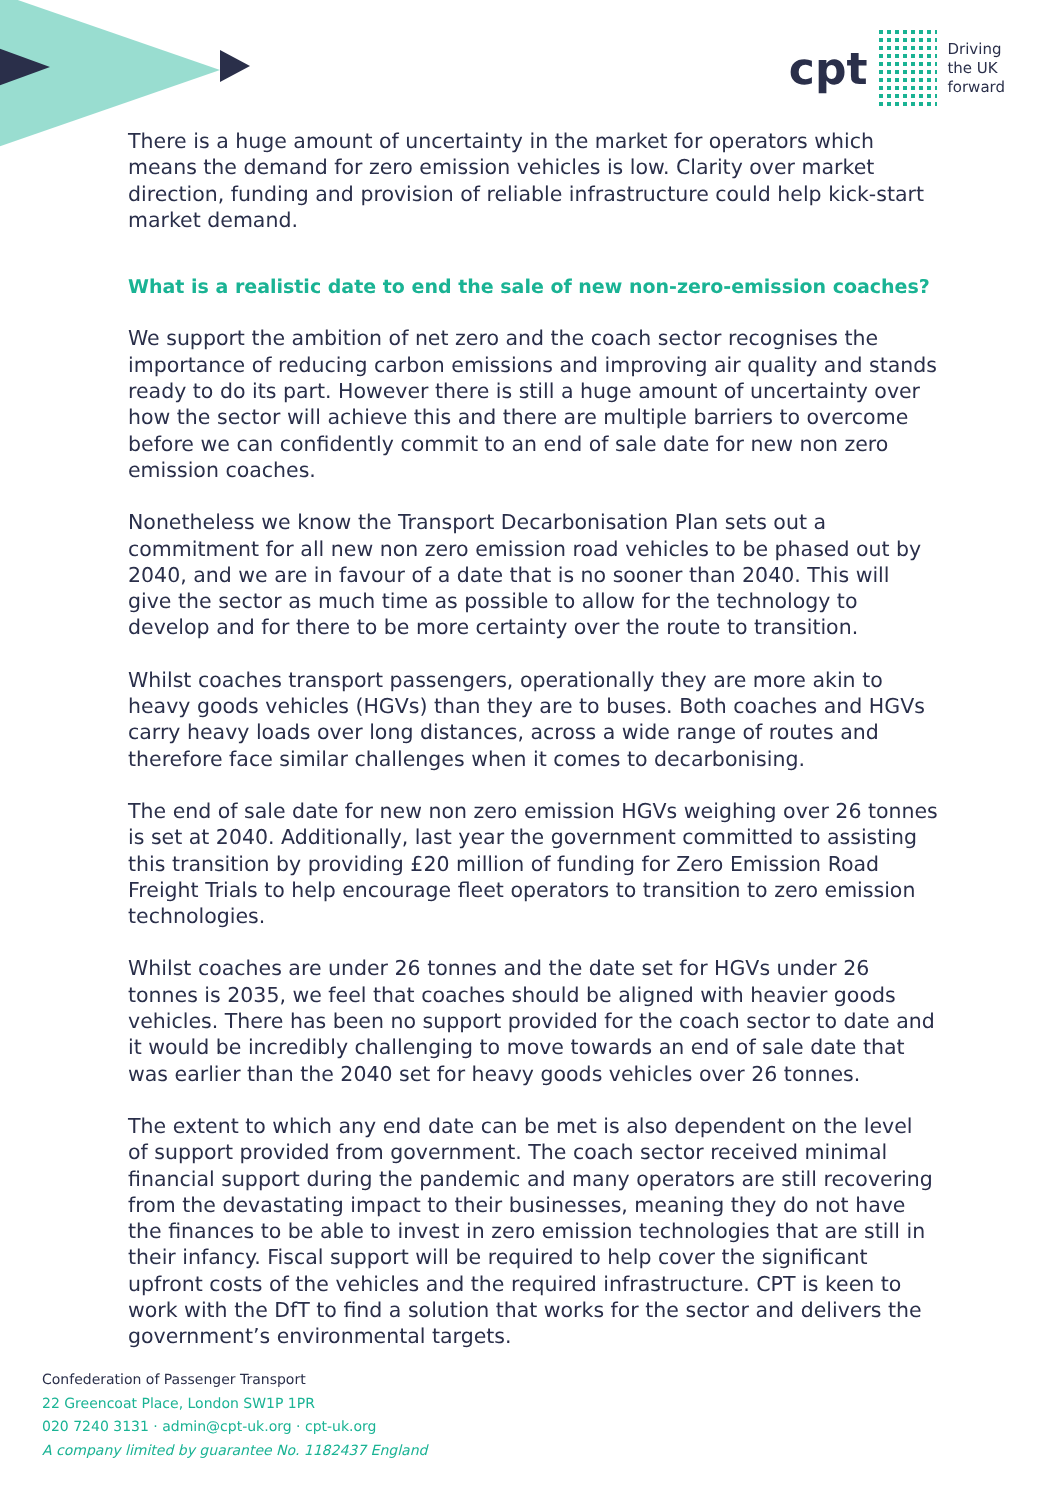cpt
Driving
the UK
forward
There is a huge amount of uncertainty in the market for operators which means the demand for zero emission vehicles is low. Clarity over market direction, funding and provision of reliable infrastructure could help kick-start market demand.
What is a realistic date to end the sale of new non-zero-emission coaches?
We support the ambition of net zero and the coach sector recognises the importance of reducing carbon emissions and improving air quality and stands ready to do its part. However there is still a huge amount of uncertainty over how the sector will achieve this and there are multiple barriers to overcome before we can confidently commit to an end of sale date for new non zero emission coaches.
Nonetheless we know the Transport Decarbonisation Plan sets out a commitment for all new non zero emission road vehicles to be phased out by 2040, and we are in favour of a date that is no sooner than 2040. This will give the sector as much time as possible to allow for the technology to develop and for there to be more certainty over the route to transition.
Whilst coaches transport passengers, operationally they are more akin to heavy goods vehicles (HGVs) than they are to buses. Both coaches and HGVs carry heavy loads over long distances, across a wide range of routes and therefore face similar challenges when it comes to decarbonising.
The end of sale date for new non zero emission HGVs weighing over 26 tonnes is set at 2040. Additionally, last year the government committed to assisting this transition by providing £20 million of funding for Zero Emission Road Freight Trials to help encourage fleet operators to transition to zero emission technologies.
Whilst coaches are under 26 tonnes and the date set for HGVs under 26 tonnes is 2035, we feel that coaches should be aligned with heavier goods vehicles. There has been no support provided for the coach sector to date and it would be incredibly challenging to move towards an end of sale date that was earlier than the 2040 set for heavy goods vehicles over 26 tonnes.
The extent to which any end date can be met is also dependent on the level of support provided from government. The coach sector received minimal financial support during the pandemic and many operators are still recovering from the devastating impact to their businesses, meaning they do not have the finances to be able to invest in zero emission technologies that are still in their infancy. Fiscal support will be required to help cover the significant upfront costs of the vehicles and the required infrastructure. CPT is keen to work with the DfT to find a solution that works for the sector and delivers the government’s environmental targets.
Confederation of Passenger Transport
22 Greencoat Place, London SW1P 1PR
020 7240 3131 · admin@cpt-uk.org · cpt-uk.org
A company limited by guarantee No. 1182437 England